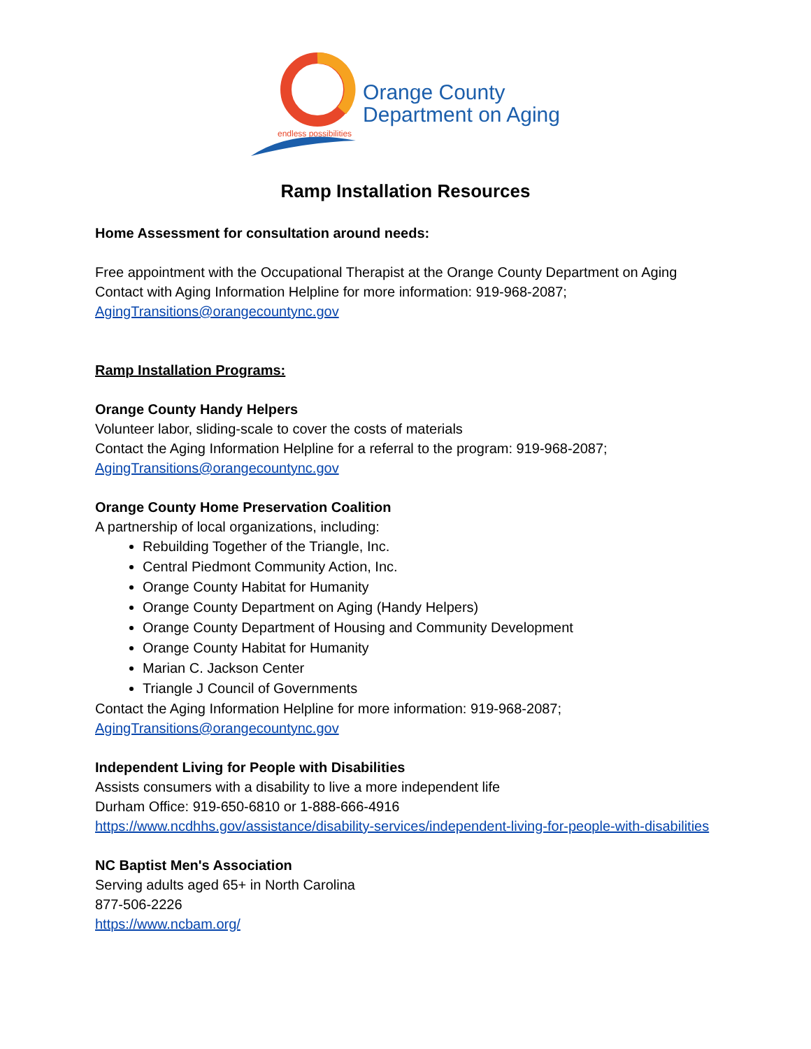endless possibilities
Orange County
Department on Aging
Ramp Installation Resources
Home Assessment for consultation around needs:
Free appointment with the Occupational Therapist at the Orange County Department on Aging
Contact with Aging Information Helpline for more information: 919-968-2087;
AgingTransitions@orangecountync.gov
Ramp Installation Programs:
Orange County Handy Helpers
Volunteer labor, sliding-scale to cover the costs of materials
Contact the Aging Information Helpline for a referral to the program: 919-968-2087;
AgingTransitions@orangecountync.gov
Orange County Home Preservation Coalition
A partnership of local organizations, including:
Rebuilding Together of the Triangle, Inc.
Central Piedmont Community Action, Inc.
Orange County Habitat for Humanity
Orange County Department on Aging (Handy Helpers)
Orange County Department of Housing and Community Development
Orange County Habitat for Humanity
Marian C. Jackson Center
Triangle J Council of Governments
Contact the Aging Information Helpline for more information: 919-968-2087;
AgingTransitions@orangecountync.gov
Independent Living for People with Disabilities
Assists consumers with a disability to live a more independent life
Durham Office: 919-650-6810 or 1-888-666-4916
https://www.ncdhhs.gov/assistance/disability-services/independent-living-for-people-with-disabilities
NC Baptist Men's Association
Serving adults aged 65+ in North Carolina
877-506-2226
https://www.ncbam.org/